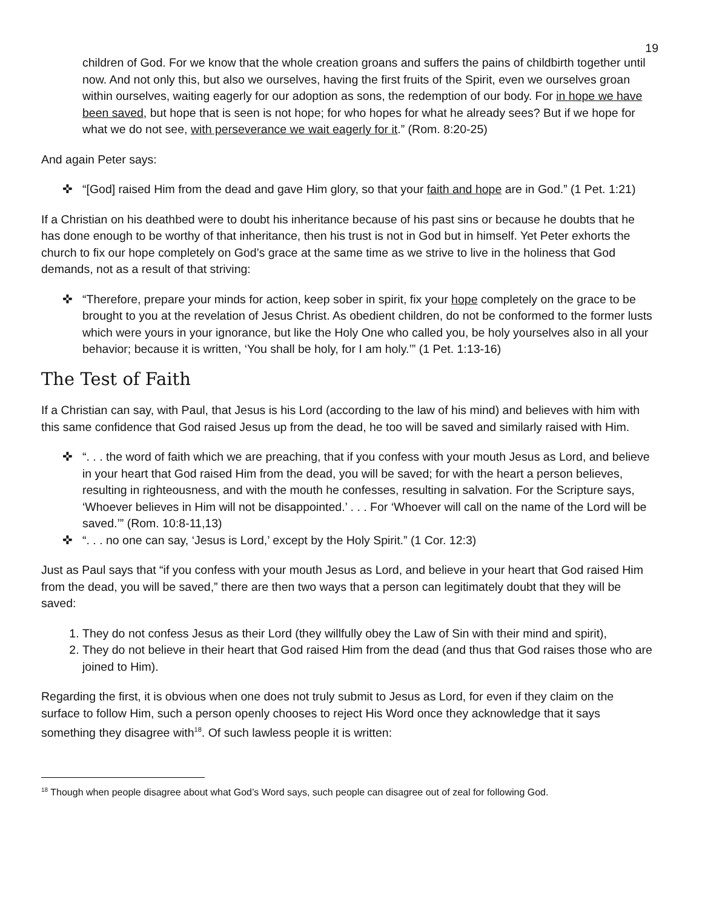19
children of God. For we know that the whole creation groans and suffers the pains of childbirth together until now. And not only this, but also we ourselves, having the first fruits of the Spirit, even we ourselves groan within ourselves, waiting eagerly for our adoption as sons, the redemption of our body. For in hope we have been saved, but hope that is seen is not hope; for who hopes for what he already sees? But if we hope for what we do not see, with perseverance we wait eagerly for it.” (Rom. 8:20-25)
And again Peter says:
✜ “[God] raised Him from the dead and gave Him glory, so that your faith and hope are in God.” (1 Pet. 1:21)
If a Christian on his deathbed were to doubt his inheritance because of his past sins or because he doubts that he has done enough to be worthy of that inheritance, then his trust is not in God but in himself. Yet Peter exhorts the church to fix our hope completely on God’s grace at the same time as we strive to live in the holiness that God demands, not as a result of that striving:
✜ “Therefore, prepare your minds for action, keep sober in spirit, fix your hope completely on the grace to be brought to you at the revelation of Jesus Christ. As obedient children, do not be conformed to the former lusts which were yours in your ignorance, but like the Holy One who called you, be holy yourselves also in all your behavior; because it is written, ‘You shall be holy, for I am holy.’” (1 Pet. 1:13-16)
The Test of Faith
If a Christian can say, with Paul, that Jesus is his Lord (according to the law of his mind) and believes with him with this same confidence that God raised Jesus up from the dead, he too will be saved and similarly raised with Him.
✜ “. . . the word of faith which we are preaching, that if you confess with your mouth Jesus as Lord, and believe in your heart that God raised Him from the dead, you will be saved; for with the heart a person believes, resulting in righteousness, and with the mouth he confesses, resulting in salvation. For the Scripture says, ‘Whoever believes in Him will not be disappointed.’ . . . For ‘Whoever will call on the name of the Lord will be saved.’” (Rom. 10:8-11,13)
✜ “. . . no one can say, ‘Jesus is Lord,’ except by the Holy Spirit.” (1 Cor. 12:3)
Just as Paul says that “if you confess with your mouth Jesus as Lord, and believe in your heart that God raised Him from the dead, you will be saved,” there are then two ways that a person can legitimately doubt that they will be saved:
1. They do not confess Jesus as their Lord (they willfully obey the Law of Sin with their mind and spirit),
2. They do not believe in their heart that God raised Him from the dead (and thus that God raises those who are joined to Him).
Regarding the first, it is obvious when one does not truly submit to Jesus as Lord, for even if they claim on the surface to follow Him, such a person openly chooses to reject His Word once they acknowledge that it says something they disagree with<sup>18</sup>. Of such lawless people it is written:
<sup>18</sup> Though when people disagree about what God’s Word says, such people can disagree out of zeal for following God.